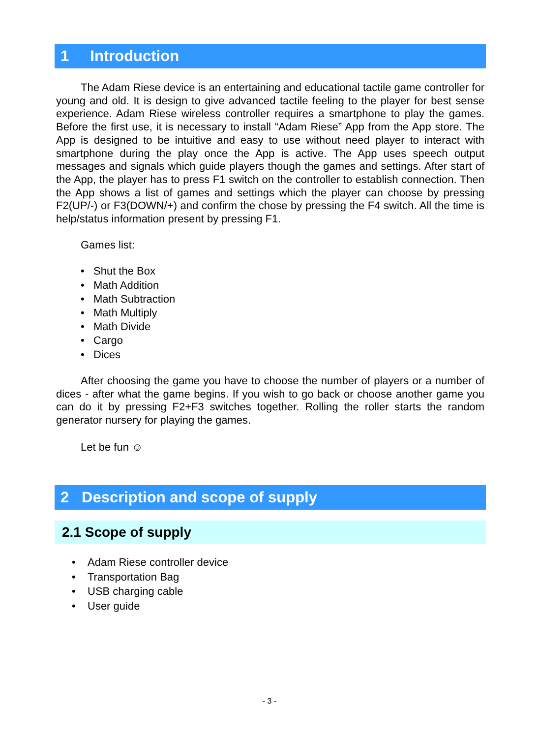1 Introduction
The Adam Riese device is an entertaining and educational tactile game controller for young and old. It is design to give advanced tactile feeling to the player for best sense experience. Adam Riese wireless controller requires a smartphone to play the games. Before the first use, it is necessary to install “Adam Riese” App from the App store. The App is designed to be intuitive and easy to use without need player to interact with smartphone during the play once the App is active. The App uses speech output messages and signals which guide players though the games and settings. After start of the App, the player has to press F1 switch on the controller to establish connection. Then the App shows a list of games and settings which the player can choose by pressing F2(UP/-) or F3(DOWN/+) and confirm the chose by pressing the F4 switch. All the time is help/status information present by pressing F1.
Games list:
• Shut the Box
• Math Addition
• Math Subtraction
• Math Multiply
• Math Divide
• Cargo
• Dices
After choosing the game you have to choose the number of players or a number of dices - after what the game begins. If you wish to go back or choose another game you can do it by pressing F2+F3 switches together. Rolling the roller starts the random generator nursery for playing the games.
Let be fun ☺
2 Description and scope of supply
2.1 Scope of supply
• Adam Riese controller device
• Transportation Bag
• USB charging cable
• User guide
- 3 -